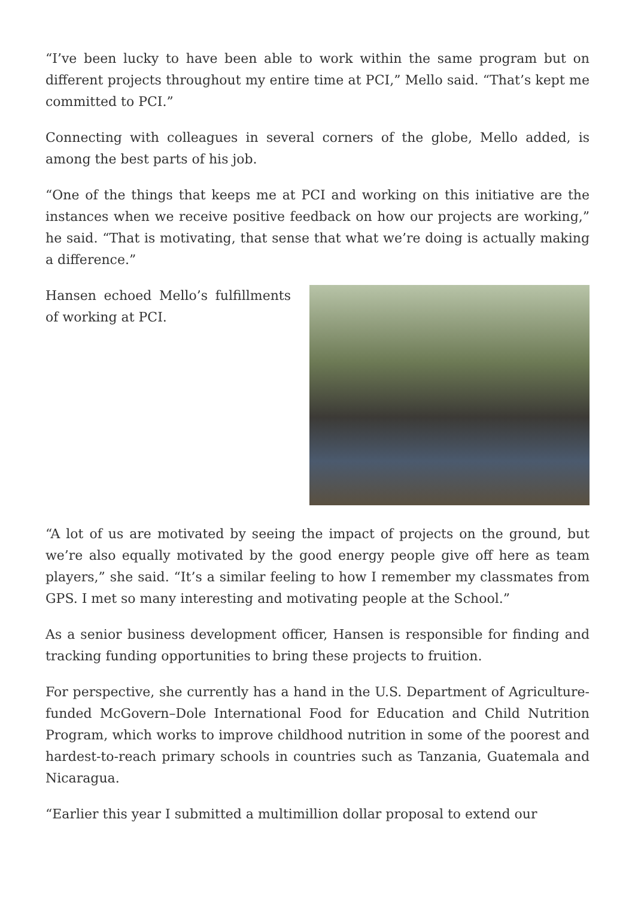“I’ve been lucky to have been able to work within the same program but on different projects throughout my entire time at PCI,” Mello said. “That’s kept me committed to PCI.”
Connecting with colleagues in several corners of the globe, Mello added, is among the best parts of his job.
“One of the things that keeps me at PCI and working on this initiative are the instances when we receive positive feedback on how our projects are working,” he said. “That is motivating, that sense that what we’re doing is actually making a difference.”
Hansen echoed Mello’s fulfillments of working at PCI.
“A lot of us are motivated by seeing the impact of projects on the ground, but we’re also equally motivated by the good energy people give off here as team players,” she said. “It’s a similar feeling to how I remember my classmates from GPS. I met so many interesting and motivating people at the School.”
As a senior business development officer, Hansen is responsible for finding and tracking funding opportunities to bring these projects to fruition.
For perspective, she currently has a hand in the U.S. Department of Agriculture-funded McGovern–Dole International Food for Education and Child Nutrition Program, which works to improve childhood nutrition in some of the poorest and hardest-to-reach primary schools in countries such as Tanzania, Guatemala and Nicaragua.
“Earlier this year I submitted a multimillion dollar proposal to extend our